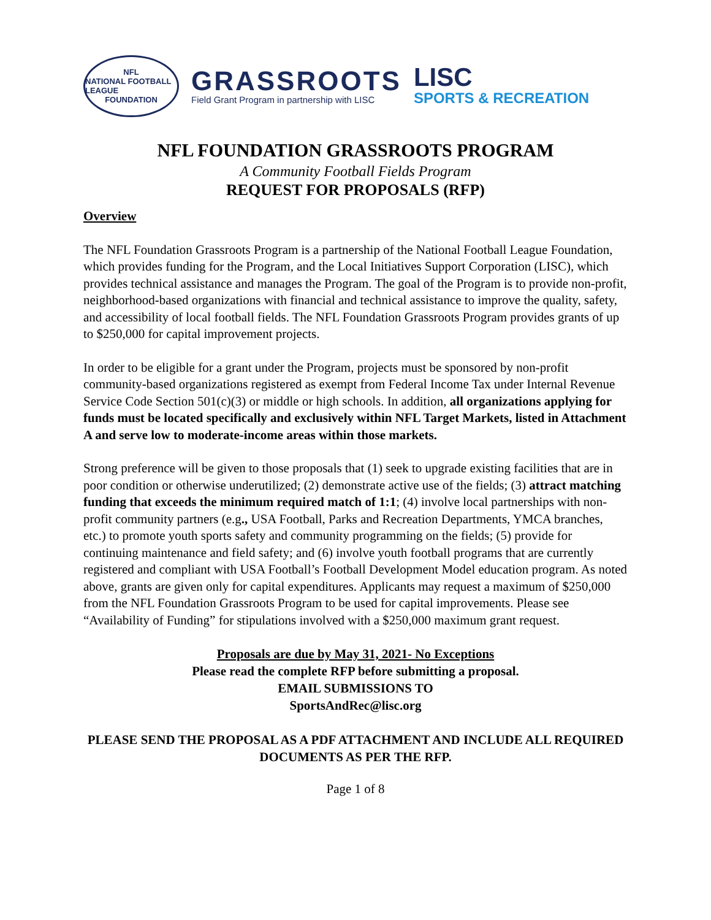NFL
NATIONAL FOOTBALL LEAGUE
FOUNDATION
GRASSROOTS
Field Grant Program in partnership with LISC
LISC
SPORTS & RECREATION
NFL FOUNDATION GRASSROOTS PROGRAM
A Community Football Fields Program
REQUEST FOR PROPOSALS (RFP)
Overview
The NFL Foundation Grassroots Program is a partnership of the National Football League Foundation, which provides funding for the Program, and the Local Initiatives Support Corporation (LISC), which provides technical assistance and manages the Program. The goal of the Program is to provide non-profit, neighborhood-based organizations with financial and technical assistance to improve the quality, safety, and accessibility of local football fields. The NFL Foundation Grassroots Program provides grants of up to $250,000 for capital improvement projects.
In order to be eligible for a grant under the Program, projects must be sponsored by non-profit community-based organizations registered as exempt from Federal Income Tax under Internal Revenue Service Code Section 501(c)(3) or middle or high schools. In addition, all organizations applying for funds must be located specifically and exclusively within NFL Target Markets, listed in Attachment A and serve low to moderate-income areas within those markets.
Strong preference will be given to those proposals that (1) seek to upgrade existing facilities that are in poor condition or otherwise underutilized; (2) demonstrate active use of the fields; (3) attract matching funding that exceeds the minimum required match of 1:1; (4) involve local partnerships with non-profit community partners (e.g., USA Football, Parks and Recreation Departments, YMCA branches, etc.) to promote youth sports safety and community programming on the fields; (5) provide for continuing maintenance and field safety; and (6) involve youth football programs that are currently registered and compliant with USA Football’s Football Development Model education program. As noted above, grants are given only for capital expenditures. Applicants may request a maximum of $250,000 from the NFL Foundation Grassroots Program to be used for capital improvements. Please see “Availability of Funding” for stipulations involved with a $250,000 maximum grant request.
Proposals are due by May 31, 2021- No Exceptions
Please read the complete RFP before submitting a proposal.
EMAIL SUBMISSIONS TO
SportsAndRec@lisc.org
PLEASE SEND THE PROPOSAL AS A PDF ATTACHMENT AND INCLUDE ALL REQUIRED DOCUMENTS AS PER THE RFP.
Page 1 of 8